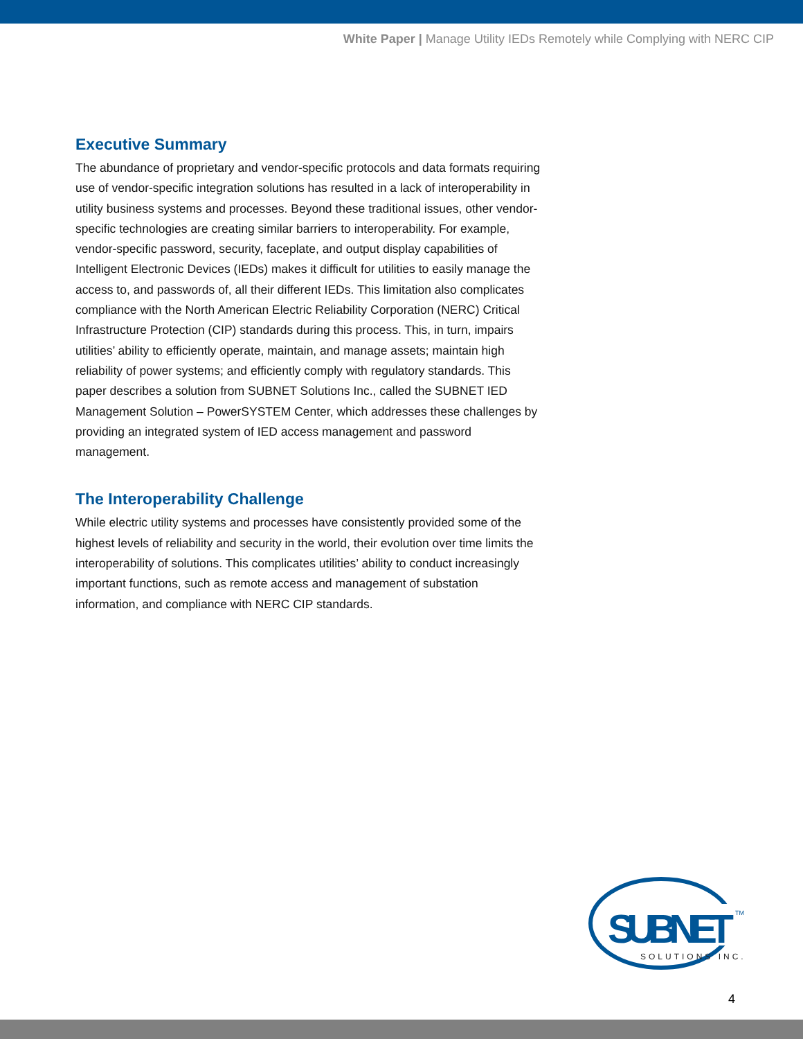White Paper | Manage Utility IEDs Remotely while Complying with NERC CIP
Executive Summary
The abundance of proprietary and vendor-specific protocols and data formats requiring use of vendor-specific integration solutions has resulted in a lack of interoperability in utility business systems and processes. Beyond these traditional issues, other vendor-specific technologies are creating similar barriers to interoperability. For example, vendor-specific password, security, faceplate, and output display capabilities of Intelligent Electronic Devices (IEDs) makes it difficult for utilities to easily manage the access to, and passwords of, all their different IEDs. This limitation also complicates compliance with the North American Electric Reliability Corporation (NERC) Critical Infrastructure Protection (CIP) standards during this process. This, in turn, impairs utilities’ ability to efficiently operate, maintain, and manage assets; maintain high reliability of power systems; and efficiently comply with regulatory standards. This paper describes a solution from SUBNET Solutions Inc., called the SUBNET IED Management Solution – PowerSYSTEM Center, which addresses these challenges by providing an integrated system of IED access management and password management.
The Interoperability Challenge
While electric utility systems and processes have consistently provided some of the highest levels of reliability and security in the world, their evolution over time limits the interoperability of solutions. This complicates utilities’ ability to conduct increasingly important functions, such as remote access and management of substation information, and compliance with NERC CIP standards.
SUBNET
TM
SOLUTIONS INC.
4